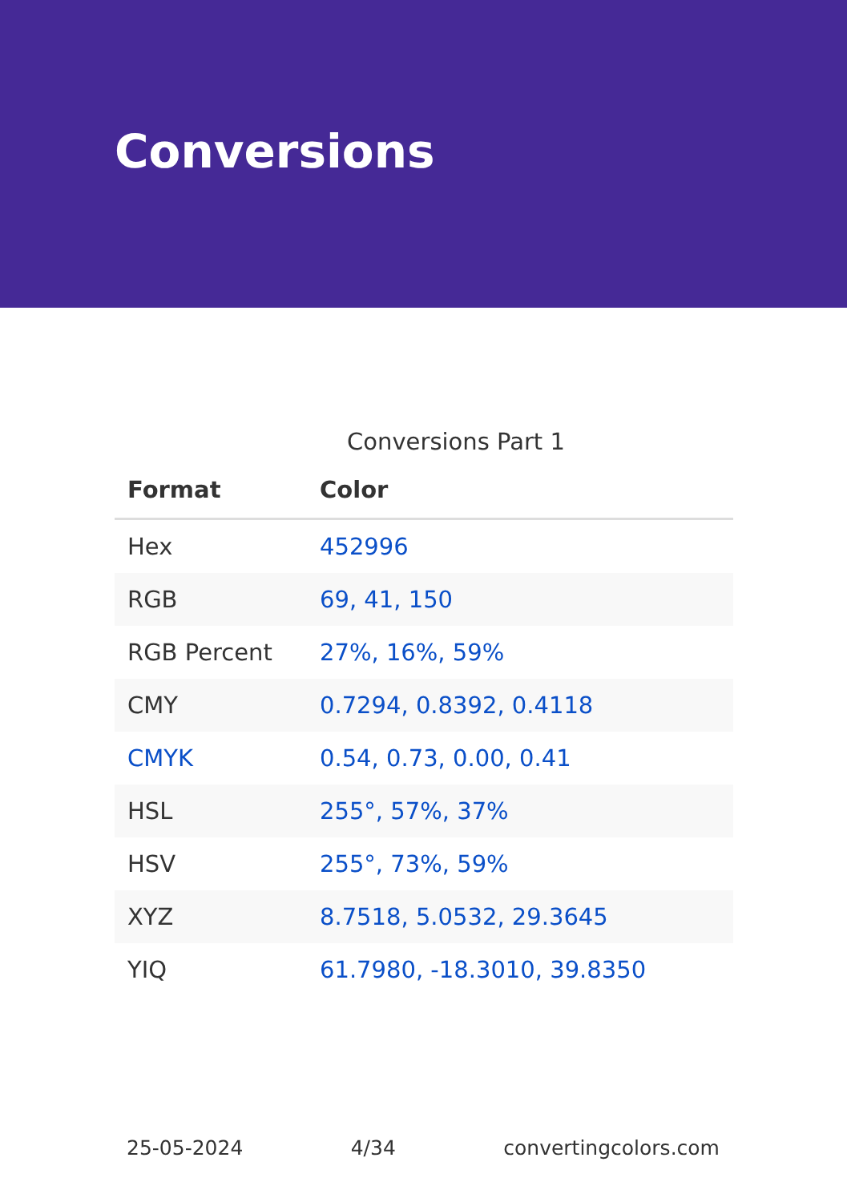Conversions
Conversions Part 1
| Format | Color |
| --- | --- |
| Hex | 452996 |
| RGB | 69, 41, 150 |
| RGB Percent | 27%, 16%, 59% |
| CMY | 0.7294, 0.8392, 0.4118 |
| CMYK | 0.54, 0.73, 0.00, 0.41 |
| HSL | 255°, 57%, 37% |
| HSV | 255°, 73%, 59% |
| XYZ | 8.7518, 5.0532, 29.3645 |
| YIQ | 61.7980, -18.3010, 39.8350 |
25-05-2024 4/34 convertingcolors.com